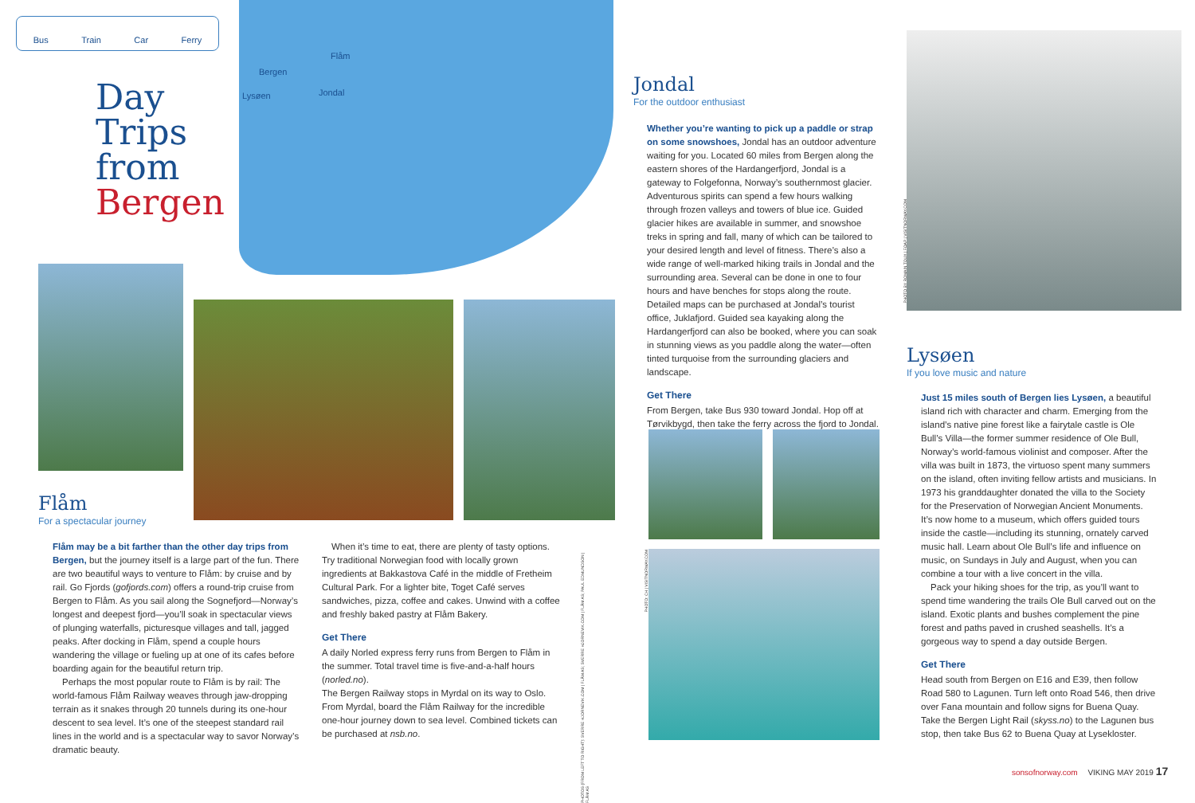Bus Train Car Ferry
Flåm
Bergen
Lysøen Jondal
Day
Trips
from
Bergen
Flåm
For a spectacular journey
Flåm may be a bit farther than the other day trips from Bergen, but the journey itself is a large part of the fun. There are two beautiful ways to venture to Flåm: by cruise and by rail. Go Fjords (gofjords.com) offers a round-trip cruise from Bergen to Flåm. As you sail along the Sognefjord—Norway’s longest and deepest fjord—you’ll soak in spectacular views of plunging waterfalls, picturesque villages and tall, jagged peaks. After docking in Flåm, spend a couple hours wandering the village or fueling up at one of its cafes before boarding again for the beautiful return trip.
Perhaps the most popular route to Flåm is by rail: The world-famous Flåm Railway weaves through jaw-dropping terrain as it snakes through 20 tunnels during its one-hour descent to sea level. It’s one of the steepest standard rail lines in the world and is a spectacular way to savor Norway’s dramatic beauty.
When it’s time to eat, there are plenty of tasty options. Try traditional Norwegian food with locally grown ingredients at Bakkastova Café in the middle of Fretheim Cultural Park. For a lighter bite, Toget Café serves sandwiches, pizza, coffee and cakes. Unwind with a coffee and freshly baked pastry at Flåm Bakery.
Get There
A daily Norled express ferry runs from Bergen to Flåm in the summer. Total travel time is five-and-a-half hours (norled.no).
The Bergen Railway stops in Myrdal on its way to Oslo. From Myrdal, board the Flåm Railway for the incredible one-hour journey down to sea level. Combined tickets can be purchased at nsb.no.
PHOTOS (FROM LEFT TO RIGHT): SVERRE HJORNEVIK.COM | FLÅM AS; SVERRE HJORNEVIK.COM | FLÅM AS; PAUL EDMUNDSON | FLÅM AS
Jondal
For the outdoor enthusiast
Whether you’re wanting to pick up a paddle or strap on some snowshoes, Jondal has an outdoor adventure waiting for you. Located 60 miles from Bergen along the eastern shores of the Hardangerfjord, Jondal is a gateway to Folgefonna, Norway’s southernmost glacier. Adventurous spirits can spend a few hours walking through frozen valleys and towers of blue ice. Guided glacier hikes are available in summer, and snowshoe treks in spring and fall, many of which can be tailored to your desired length and level of fitness. There’s also a wide range of well-marked hiking trails in Jondal and the surrounding area. Several can be done in one to four hours and have benches for stops along the route. Detailed maps can be purchased at Jondal’s tourist office, Juklafjord. Guided sea kayaking along the Hardangerfjord can also be booked, where you can soak in stunning views as you paddle along the water—often tinted turquoise from the surrounding glaciers and landscape.
Get There
From Bergen, take Bus 930 toward Jondal. Hop off at Tørvikbygd, then take the ferry across the fjord to Jondal.
PHOTO: CH | VISITNORWAY.COM
PHOTO BY ROMAIN TOUX | FOAP | VISITNORWAY.COM
Lysøen
If you love music and nature
Just 15 miles south of Bergen lies Lysøen, a beautiful island rich with character and charm. Emerging from the island’s native pine forest like a fairytale castle is Ole Bull’s Villa—the former summer residence of Ole Bull, Norway’s world-famous violinist and composer. After the villa was built in 1873, the virtuoso spent many summers on the island, often inviting fellow artists and musicians. In 1973 his granddaughter donated the villa to the Society for the Preservation of Norwegian Ancient Monuments. It’s now home to a museum, which offers guided tours inside the castle—including its stunning, ornately carved music hall. Learn about Ole Bull’s life and influence on music, on Sundays in July and August, when you can combine a tour with a live concert in the villa.
Pack your hiking shoes for the trip, as you’ll want to spend time wandering the trails Ole Bull carved out on the island. Exotic plants and bushes complement the pine forest and paths paved in crushed seashells. It’s a gorgeous way to spend a day outside Bergen.
Get There
Head south from Bergen on E16 and E39, then follow Road 580 to Lagunen. Turn left onto Road 546, then drive over Fana mountain and follow signs for Buena Quay.
Take the Bergen Light Rail (skyss.no) to the Lagunen bus stop, then take Bus 62 to Buena Quay at Lysekloster.
sonsofnorway.com VIKING MAY 2019 17